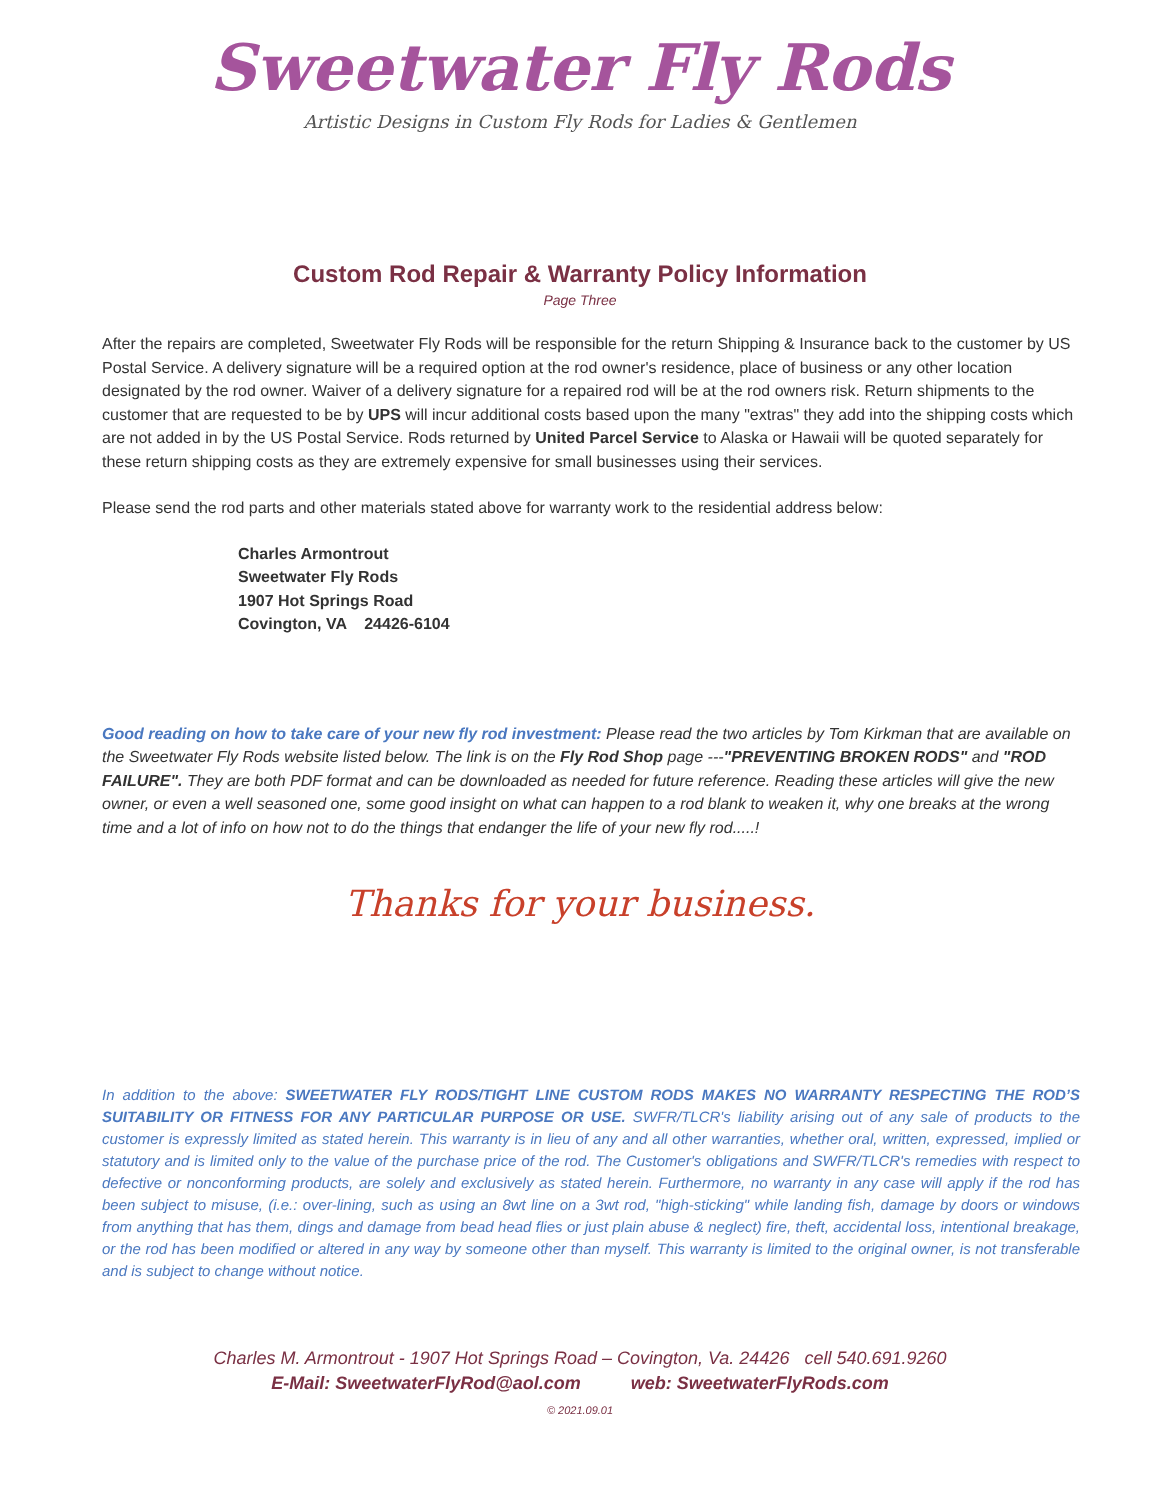Sweetwater Fly Rods
Artistic Designs in Custom Fly Rods for Ladies & Gentlemen
Custom Rod Repair & Warranty Policy Information
Page Three
After the repairs are completed, Sweetwater Fly Rods will be responsible for the return Shipping & Insurance back to the customer by US Postal Service. A delivery signature will be a required option at the rod owner's residence, place of business or any other location designated by the rod owner. Waiver of a delivery signature for a repaired rod will be at the rod owners risk. Return shipments to the customer that are requested to be by UPS will incur additional costs based upon the many "extras" they add into the shipping costs which are not added in by the US Postal Service. Rods returned by United Parcel Service to Alaska or Hawaii will be quoted separately for these return shipping costs as they are extremely expensive for small businesses using their services.
Please send the rod parts and other materials stated above for warranty work to the residential address below:
Charles Armontrout
Sweetwater Fly Rods
1907 Hot Springs Road
Covington, VA 24426-6104
Good reading on how to take care of your new fly rod investment: Please read the two articles by Tom Kirkman that are available on the Sweetwater Fly Rods website listed below. The link is on the Fly Rod Shop page ---"PREVENTING BROKEN RODS" and "ROD FAILURE". They are both PDF format and can be downloaded as needed for future reference. Reading these articles will give the new owner, or even a well seasoned one, some good insight on what can happen to a rod blank to weaken it, why one breaks at the wrong time and a lot of info on how not to do the things that endanger the life of your new fly rod.....!
Thanks for your business.
In addition to the above: SWEETWATER FLY RODS/TIGHT LINE CUSTOM RODS MAKES NO WARRANTY RESPECTING THE ROD’S SUITABILITY OR FITNESS FOR ANY PARTICULAR PURPOSE OR USE. SWFR/TLCR's liability arising out of any sale of products to the customer is expressly limited as stated herein. This warranty is in lieu of any and all other warranties, whether oral, written, expressed, implied or statutory and is limited only to the value of the purchase price of the rod. The Customer's obligations and SWFR/TLCR's remedies with respect to defective or nonconforming products, are solely and exclusively as stated herein. Furthermore, no warranty in any case will apply if the rod has been subject to misuse, (i.e.: over-lining, such as using an 8wt line on a 3wt rod, "high-sticking" while landing fish, damage by doors or windows from anything that has them, dings and damage from bead head flies or just plain abuse & neglect) fire, theft, accidental loss, intentional breakage, or the rod has been modified or altered in any way by someone other than myself. This warranty is limited to the original owner, is not transferable and is subject to change without notice.
Charles M. Armontrout - 1907 Hot Springs Road – Covington, Va. 24426 cell 540.691.9260
E-Mail: SweetwaterFlyRod@aol.com web: SweetwaterFlyRods.com
© 2021.09.01